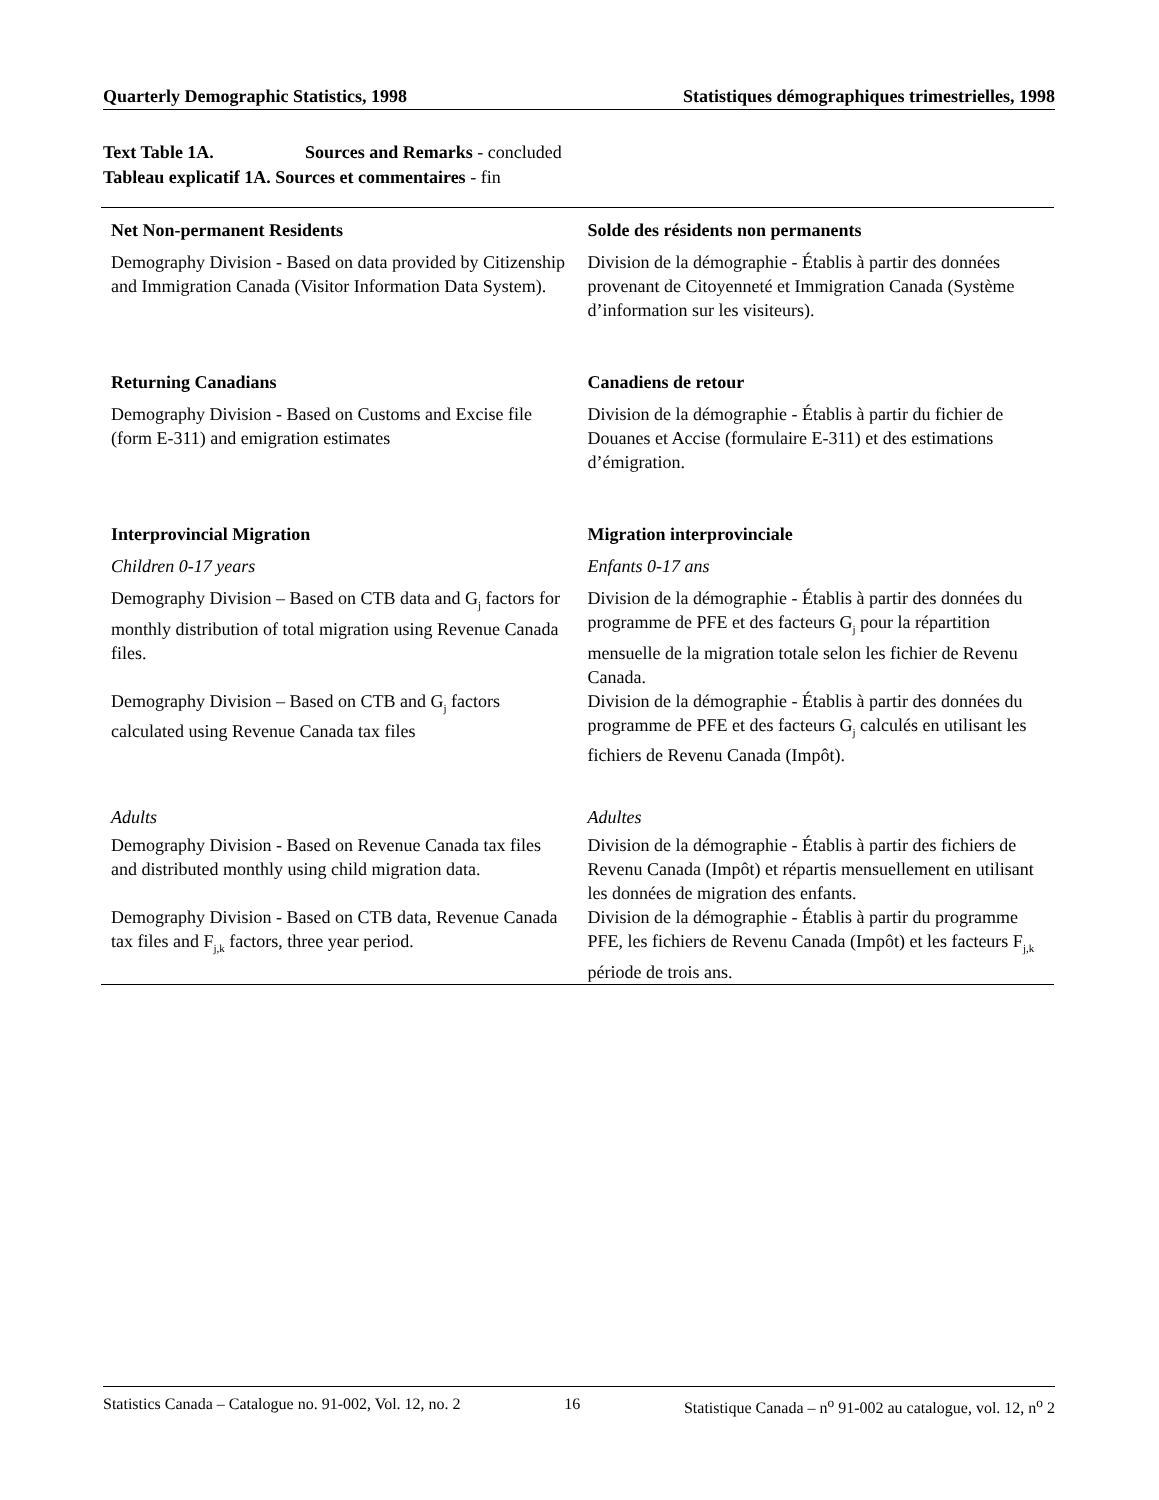Quarterly Demographic Statistics, 1998 Statistiques démographiques trimestrielles, 1998
Text Table 1A. Sources and Remarks - concluded
Tableau explicatif 1A. Sources et commentaires - fin
| Net Non-permanent Residents | Solde des résidents non permanents |
| Demography Division - Based on data provided by Citizenship and Immigration Canada (Visitor Information Data System). | Division de la démographie - Établis à partir des données provenant de Citoyenneté et Immigration Canada (Système d’information sur les visiteurs). |
| Returning Canadians | Canadiens de retour |
| Demography Division - Based on Customs and Excise file (form E-311) and emigration estimates | Division de la démographie - Établis à partir du fichier de Douanes et Accise (formulaire E-311) et des estimations d’émigration. |
| Interprovincial Migration | Migration interprovinciale |
| Children 0-17 years | Enfants 0-17 ans |
| Demography Division – Based on CTB data and G<sub>j</sub> factors for monthly distribution of total migration using Revenue Canada files. | Division de la démographie - Établis à partir des données du programme de PFE et des facteurs G<sub>j</sub> pour la répartition mensuelle de la migration totale selon les fichier de Revenu Canada. |
| Demography Division – Based on CTB and G<sub>j</sub> factors calculated using Revenue Canada tax files | Division de la démographie - Établis à partir des données du programme de PFE et des facteurs G<sub>j</sub> calculés en utilisant les fichiers de Revenu Canada (Impôt). |
| Adults | Adultes |
| Demography Division - Based on Revenue Canada tax files and distributed monthly using child migration data. | Division de la démographie - Établis à partir des fichiers de Revenu Canada (Impôt) et répartis mensuellement en utilisant les données de migration des enfants. |
| Demography Division - Based on CTB data, Revenue Canada tax files and F<sub>j,k</sub> factors, three year period. | Division de la démographie - Établis à partir du programme PFE, les fichiers de Revenu Canada (Impôt) et les facteurs F<sub>j,k</sub> période de trois ans. |
Statistics Canada – Catalogue no. 91-002, Vol. 12, no. 2 16 Statistique Canada – n<sup>o</sup> 91-002 au catalogue, vol. 12, n<sup>o</sup> 2